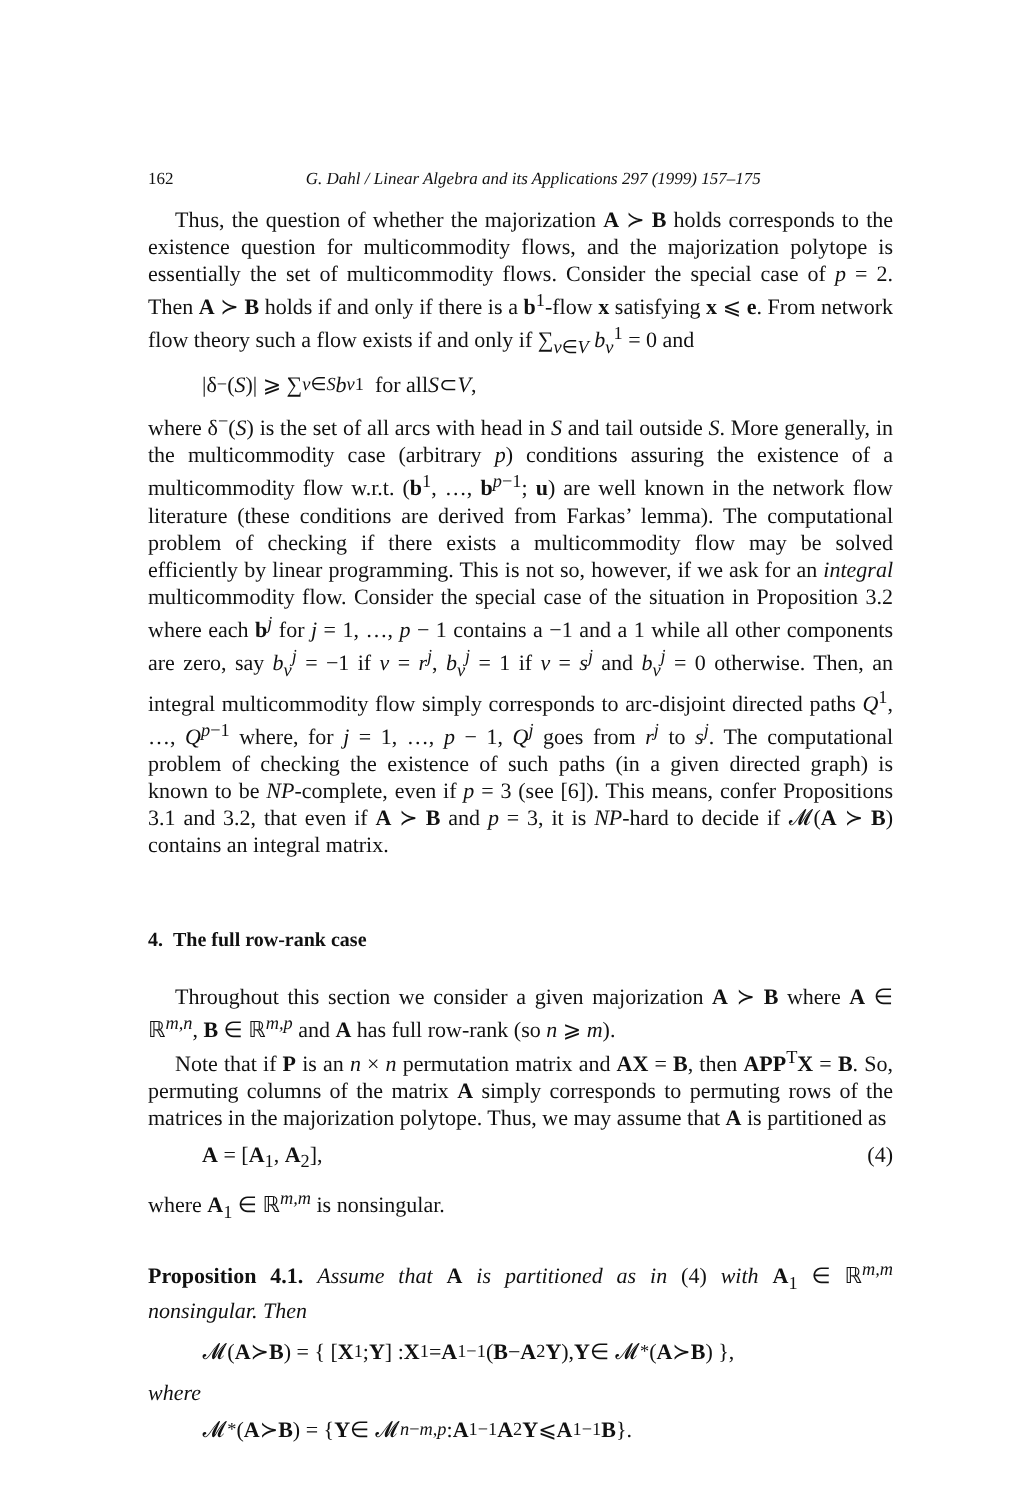162 G. Dahl / Linear Algebra and its Applications 297 (1999) 157–175
Thus, the question of whether the majorization A ≻ B holds corresponds to the existence question for multicommodity flows, and the majorization polytope is essentially the set of multicommodity flows. Consider the special case of p = 2. Then A ≻ B holds if and only if there is a b<sup>1</sup>-flow x satisfying x ⩽ e. From network flow theory such a flow exists if and only if ∑<sub>v∈V</sub> b<sub>v</sub><sup>1</sup> = 0 and
|δ<sup>−</sup>(S)| ⩾ ∑<sub>v∈S</sub> b<sub>v</sub><sup>1</sup> for all S ⊂ V,
where δ<sup>−</sup>(S) is the set of all arcs with head in S and tail outside S. More generally, in the multicommodity case (arbitrary p) conditions assuring the existence of a multicommodity flow w.r.t. (b<sup>1</sup>, …, b<sup>p−1</sup>; u) are well known in the network flow literature (these conditions are derived from Farkas’ lemma). The computational problem of checking if there exists a multicommodity flow may be solved efficiently by linear programming. This is not so, however, if we ask for an integral multicommodity flow. Consider the special case of the situation in Proposition 3.2 where each b<sup>j</sup> for j = 1, …, p − 1 contains a −1 and a 1 while all other components are zero, say b<sub>v</sub><sup>j</sup> = −1 if v = r<sup>j</sup>, b<sub>v</sub><sup>j</sup> = 1 if v = s<sup>j</sup> and b<sub>v</sub><sup>j</sup> = 0 otherwise. Then, an integral multicommodity flow simply corresponds to arc-disjoint directed paths Q<sup>1</sup>, …, Q<sup>p−1</sup> where, for j = 1, …, p − 1, Q<sup>j</sup> goes from r<sup>j</sup> to s<sup>j</sup>. The computational problem of checking the existence of such paths (in a given directed graph) is known to be NP-complete, even if p = 3 (see [6]). This means, confer Propositions 3.1 and 3.2, that even if A ≻ B and p = 3, it is NP-hard to decide if 𝓜(A ≻ B) contains an integral matrix.
4. The full row-rank case
Throughout this section we consider a given majorization A ≻ B where A ∈ ℝ<sup>m,n</sup>, B ∈ ℝ<sup>m,p</sup> and A has full row-rank (so n ⩾ m).
Note that if P is an n × n permutation matrix and AX = B, then APP<sup>T</sup>X = B. So, permuting columns of the matrix A simply corresponds to permuting rows of the matrices in the majorization polytope. Thus, we may assume that A is partitioned as
A = [A<sub>1</sub>, A<sub>2</sub>], (4)
where A<sub>1</sub> ∈ ℝ<sup>m,m</sup> is nonsingular.
Proposition 4.1. Assume that A is partitioned as in (4) with A<sub>1</sub> ∈ ℝ<sup>m,m</sup> nonsingular. Then
𝓜(A ≻ B) = { [X<sub>1</sub> ; Y] : X<sub>1</sub> = A<sub>1</sub><sup>−1</sup>(B − A<sub>2</sub> Y), Y ∈ 𝓜<sup>*</sup>(A ≻ B) },
where
𝓜<sup>*</sup>(A ≻ B) = { Y ∈ 𝓜<sub>n−m,p</sub>: A<sub>1</sub><sup>−1</sup> A<sub>2</sub> Y ⩽ A<sub>1</sub><sup>−1</sup> B }.